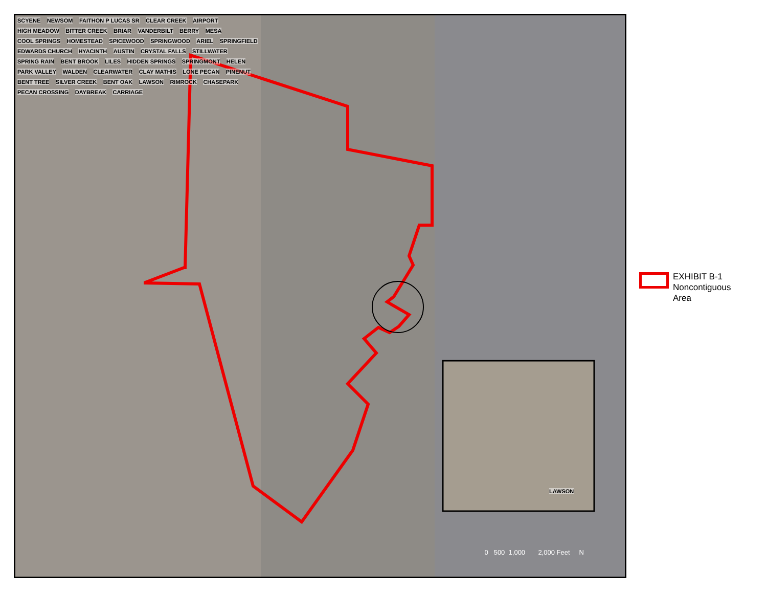SCYENE NEWSOM FAITHON P LUCAS SR CLEAR CREEK AIRPORT HIGH MEADOW BITTER CREEK BRIAR VANDERBILT BERRY MESA COOL SPRINGS HOMESTEAD SPICEWOOD SPRINGWOOD ARIEL SPRINGFIELD EDWARDS CHURCH HYACINTH AUSTIN CRYSTAL FALLS STILLWATER SPRING RAIN BENT BROOK LILES HIDDEN SPRINGS SPRINGMONT HELEN PARK VALLEY WALDEN CLEARWATER CLAY MATHIS LONE PECAN PINENUT BENT TREE SILVER CREEK BENT OAK LAWSON RIMROCK CHASEPARK PECAN CROSSING DAYBREAK CARRIAGE
LAWSON
0 500 1,000 2,000 Feet N
EXHIBIT B-1
Noncontiguous
Area